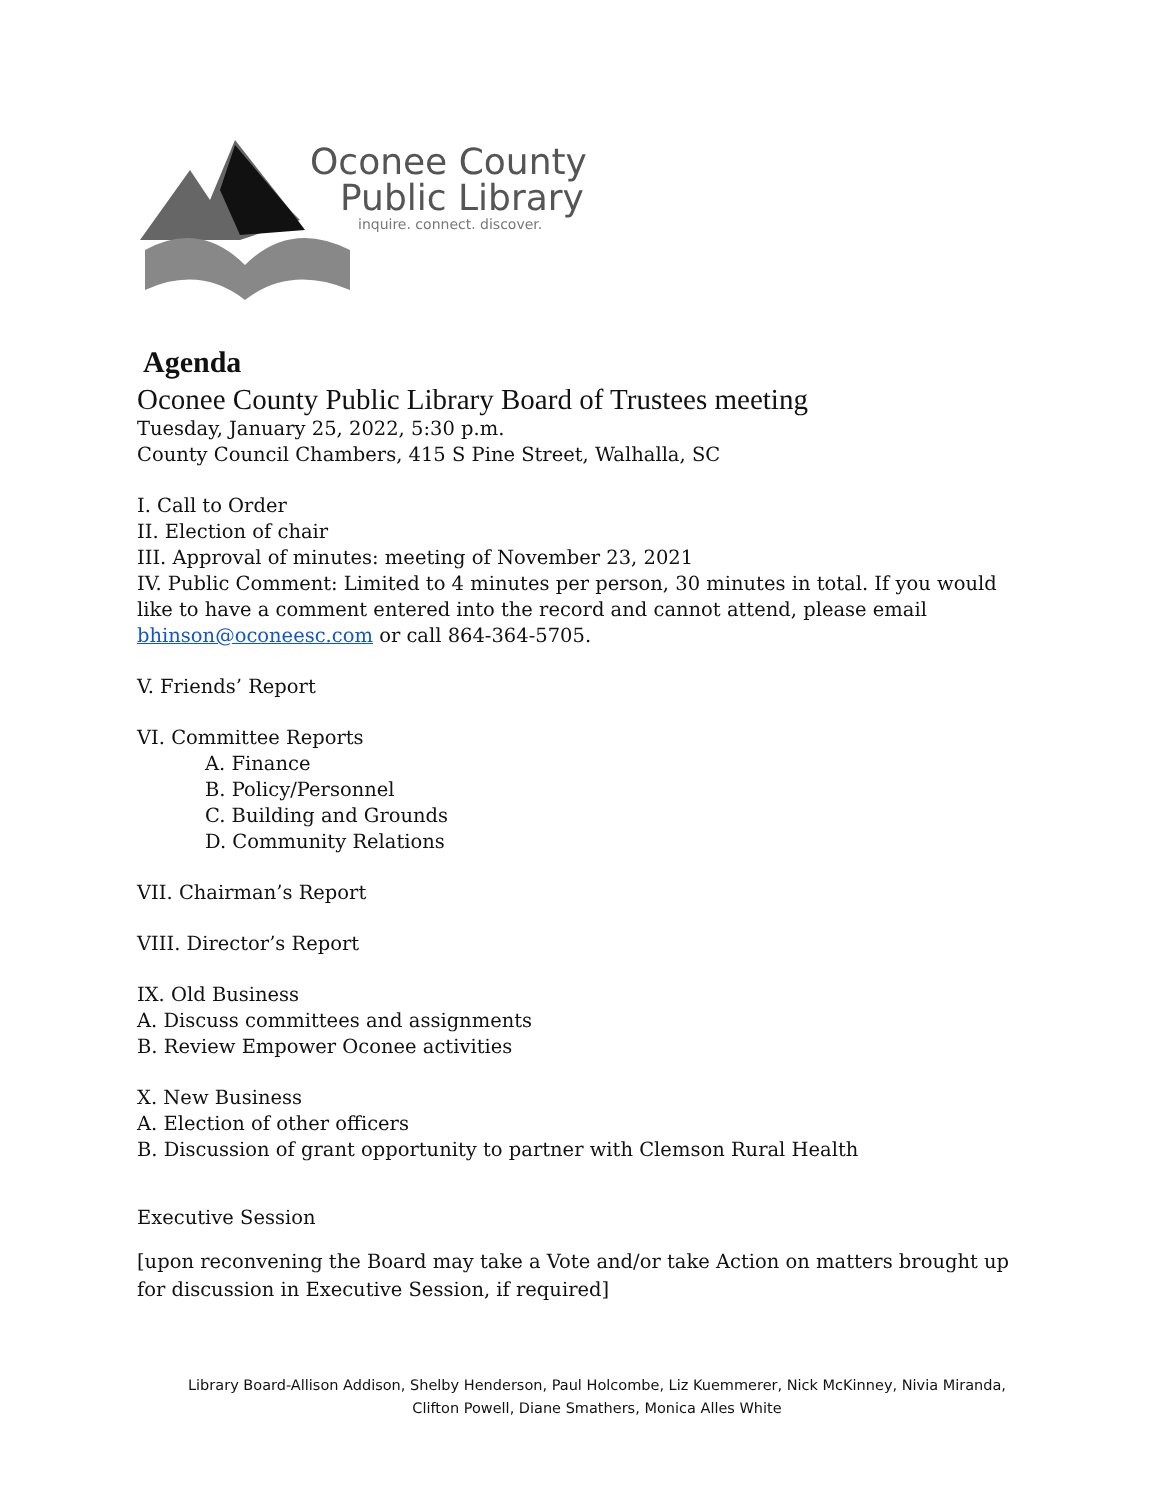Oconee County
Public Library
inquire. connect. discover.
Agenda
Oconee County Public Library Board of Trustees meeting
Tuesday, January 25, 2022, 5:30 p.m.
County Council Chambers, 415 S Pine Street, Walhalla, SC
I. Call to Order
II. Election of chair
III. Approval of minutes: meeting of November 23, 2021
IV. Public Comment: Limited to 4 minutes per person, 30 minutes in total. If you would like to have a comment entered into the record and cannot attend, please email bhinson@oconeesc.com or call 864-364-5705.
V. Friends’ Report
VI. Committee Reports
A. Finance
B. Policy/Personnel
C. Building and Grounds
D. Community Relations
VII. Chairman’s Report
VIII. Director’s Report
IX. Old Business
A. Discuss committees and assignments
B. Review Empower Oconee activities
X. New Business
A. Election of other officers
B. Discussion of grant opportunity to partner with Clemson Rural Health
Executive Session
[upon reconvening the Board may take a Vote and/or take Action on matters brought up for discussion in Executive Session, if required]
Library Board-Allison Addison, Shelby Henderson, Paul Holcombe, Liz Kuemmerer, Nick McKinney, Nivia Miranda,
Clifton Powell, Diane Smathers, Monica Alles White